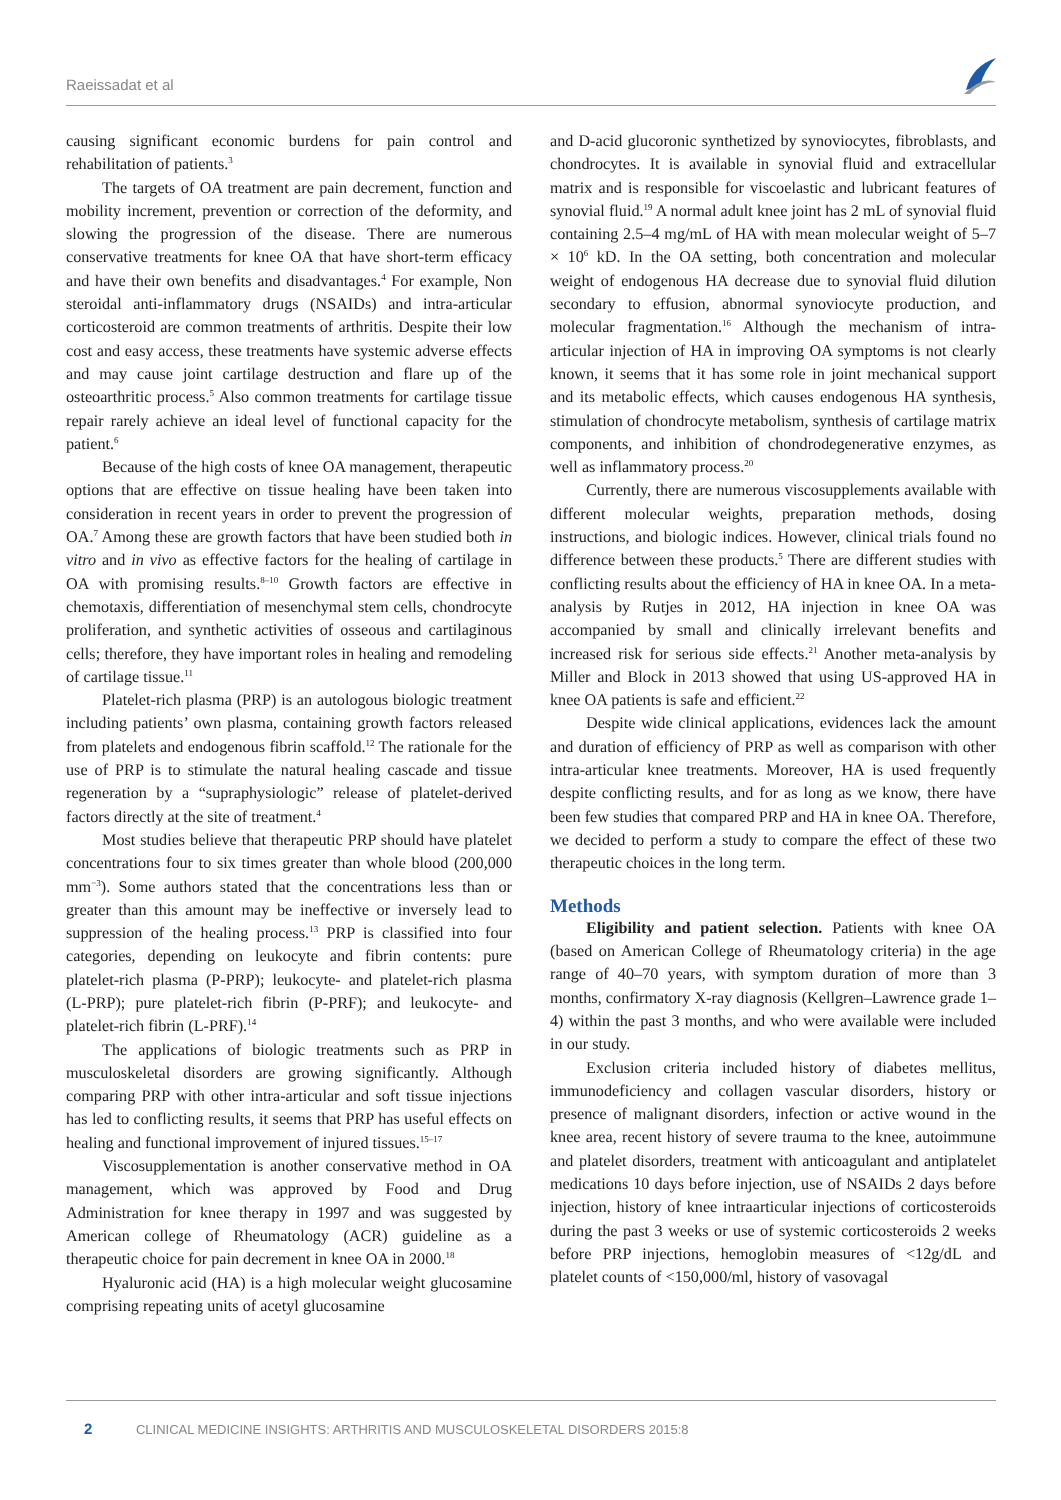Raeissadat et al
causing significant economic burdens for pain control and rehabilitation of patients.<sup>3</sup>
The targets of OA treatment are pain decrement, function and mobility increment, prevention or correction of the deformity, and slowing the progression of the disease. There are numerous conservative treatments for knee OA that have short-term efficacy and have their own benefits and disadvantages.<sup>4</sup> For example, Non steroidal anti-inflammatory drugs (NSAIDs) and intra-articular corticosteroid are common treatments of arthritis. Despite their low cost and easy access, these treatments have systemic adverse effects and may cause joint cartilage destruction and flare up of the osteoarthritic process.<sup>5</sup> Also common treatments for cartilage tissue repair rarely achieve an ideal level of functional capacity for the patient.<sup>6</sup>
Because of the high costs of knee OA management, therapeutic options that are effective on tissue healing have been taken into consideration in recent years in order to prevent the progression of OA.<sup>7</sup> Among these are growth factors that have been studied both in vitro and in vivo as effective factors for the healing of cartilage in OA with promising results.<sup>8–10</sup> Growth factors are effective in chemotaxis, differentiation of mesenchymal stem cells, chondrocyte proliferation, and synthetic activities of osseous and cartilaginous cells; therefore, they have important roles in healing and remodeling of cartilage tissue.<sup>11</sup>
Platelet-rich plasma (PRP) is an autologous biologic treatment including patients’ own plasma, containing growth factors released from platelets and endogenous fibrin scaffold.<sup>12</sup> The rationale for the use of PRP is to stimulate the natural healing cascade and tissue regeneration by a “supraphysiologic” release of platelet-derived factors directly at the site of treatment.<sup>4</sup>
Most studies believe that therapeutic PRP should have platelet concentrations four to six times greater than whole blood (200,000 mm<sup>−3</sup>). Some authors stated that the concentrations less than or greater than this amount may be ineffective or inversely lead to suppression of the healing process.<sup>13</sup> PRP is classified into four categories, depending on leukocyte and fibrin contents: pure platelet-rich plasma (P-PRP); leukocyte- and platelet-rich plasma (L-PRP); pure platelet-rich fibrin (P-PRF); and leukocyte- and platelet-rich fibrin (L-PRF).<sup>14</sup>
The applications of biologic treatments such as PRP in musculoskeletal disorders are growing significantly. Although comparing PRP with other intra-articular and soft tissue injections has led to conflicting results, it seems that PRP has useful effects on healing and functional improvement of injured tissues.<sup>15–17</sup>
Viscosupplementation is another conservative method in OA management, which was approved by Food and Drug Administration for knee therapy in 1997 and was suggested by American college of Rheumatology (ACR) guideline as a therapeutic choice for pain decrement in knee OA in 2000.<sup>18</sup>
Hyaluronic acid (HA) is a high molecular weight glucosamine comprising repeating units of acetyl glucosamine
and D-acid glucoronic synthetized by synoviocytes, fibroblasts, and chondrocytes. It is available in synovial fluid and extracellular matrix and is responsible for viscoelastic and lubricant features of synovial fluid.<sup>19</sup> A normal adult knee joint has 2 mL of synovial fluid containing 2.5–4 mg/mL of HA with mean molecular weight of 5–7 × 10<sup>6</sup> kD. In the OA setting, both concentration and molecular weight of endogenous HA decrease due to synovial fluid dilution secondary to effusion, abnormal synoviocyte production, and molecular fragmentation.<sup>16</sup> Although the mechanism of intra-articular injection of HA in improving OA symptoms is not clearly known, it seems that it has some role in joint mechanical support and its metabolic effects, which causes endogenous HA synthesis, stimulation of chondrocyte metabolism, synthesis of cartilage matrix components, and inhibition of chondrodegenerative enzymes, as well as inflammatory process.<sup>20</sup>
Currently, there are numerous viscosupplements available with different molecular weights, preparation methods, dosing instructions, and biologic indices. However, clinical trials found no difference between these products.<sup>5</sup> There are different studies with conflicting results about the efficiency of HA in knee OA. In a meta-analysis by Rutjes in 2012, HA injection in knee OA was accompanied by small and clinically irrelevant benefits and increased risk for serious side effects.<sup>21</sup> Another meta-analysis by Miller and Block in 2013 showed that using US-approved HA in knee OA patients is safe and efficient.<sup>22</sup>
Despite wide clinical applications, evidences lack the amount and duration of efficiency of PRP as well as comparison with other intra-articular knee treatments. Moreover, HA is used frequently despite conflicting results, and for as long as we know, there have been few studies that compared PRP and HA in knee OA. Therefore, we decided to perform a study to compare the effect of these two therapeutic choices in the long term.
Methods
Eligibility and patient selection. Patients with knee OA (based on American College of Rheumatology criteria) in the age range of 40–70 years, with symptom duration of more than 3 months, confirmatory X-ray diagnosis (Kellgren–Lawrence grade 1–4) within the past 3 months, and who were available were included in our study.
Exclusion criteria included history of diabetes mellitus, immunodeficiency and collagen vascular disorders, history or presence of malignant disorders, infection or active wound in the knee area, recent history of severe trauma to the knee, autoimmune and platelet disorders, treatment with anticoagulant and antiplatelet medications 10 days before injection, use of NSAIDs 2 days before injection, history of knee intraarticular injections of corticosteroids during the past 3 weeks or use of systemic corticosteroids 2 weeks before PRP injections, hemoglobin measures of <12g/dL and platelet counts of <150,000/ml, history of vasovagal
2 CLINICAL MEDICINE INSIGHTS: ARTHRITIS AND MUSCULOSKELETAL DISORDERS 2015:8